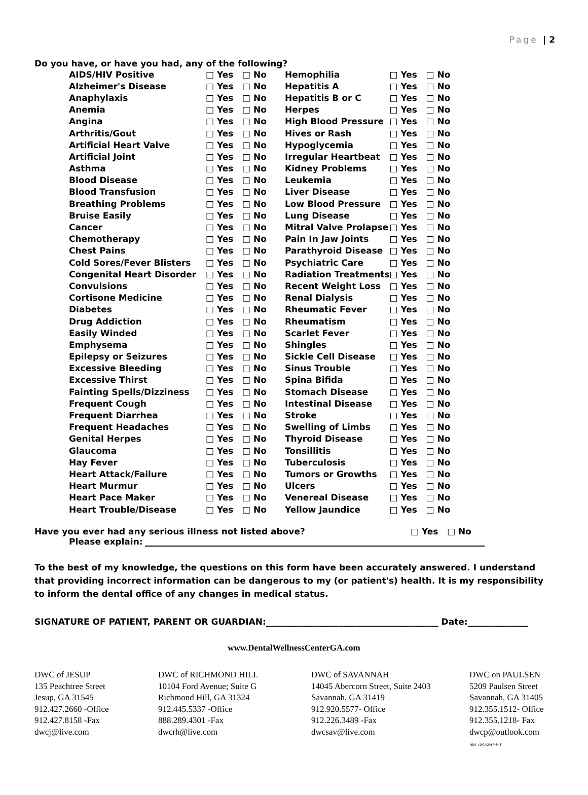Page | 2
Do you have, or have you had, any of the following?
| AIDS/HIV Positive | □ Yes | □ No | Hemophilia | □ Yes | □ No |
| Alzheimer's Disease | □ Yes | □ No | Hepatitis A | □ Yes | □ No |
| Anaphylaxis | □ Yes | □ No | Hepatitis B or C | □ Yes | □ No |
| Anemia | □ Yes | □ No | Herpes | □ Yes | □ No |
| Angina | □ Yes | □ No | High Blood Pressure | □ Yes | □ No |
| Arthritis/Gout | □ Yes | □ No | Hives or Rash | □ Yes | □ No |
| Artificial Heart Valve | □ Yes | □ No | Hypoglycemia | □ Yes | □ No |
| Artificial Joint | □ Yes | □ No | Irregular Heartbeat | □ Yes | □ No |
| Asthma | □ Yes | □ No | Kidney Problems | □ Yes | □ No |
| Blood Disease | □ Yes | □ No | Leukemia | □ Yes | □ No |
| Blood Transfusion | □ Yes | □ No | Liver Disease | □ Yes | □ No |
| Breathing Problems | □ Yes | □ No | Low Blood Pressure | □ Yes | □ No |
| Bruise Easily | □ Yes | □ No | Lung Disease | □ Yes | □ No |
| Cancer | □ Yes | □ No | Mitral Valve Prolapse | □ Yes | □ No |
| Chemotherapy | □ Yes | □ No | Pain In Jaw Joints | □ Yes | □ No |
| Chest Pains | □ Yes | □ No | Parathyroid Disease | □ Yes | □ No |
| Cold Sores/Fever Blisters | □ Yes | □ No | Psychiatric Care | □ Yes | □ No |
| Congenital Heart Disorder | □ Yes | □ No | Radiation Treatments | □ Yes | □ No |
| Convulsions | □ Yes | □ No | Recent Weight Loss | □ Yes | □ No |
| Cortisone Medicine | □ Yes | □ No | Renal Dialysis | □ Yes | □ No |
| Diabetes | □ Yes | □ No | Rheumatic Fever | □ Yes | □ No |
| Drug Addiction | □ Yes | □ No | Rheumatism | □ Yes | □ No |
| Easily Winded | □ Yes | □ No | Scarlet Fever | □ Yes | □ No |
| Emphysema | □ Yes | □ No | Shingles | □ Yes | □ No |
| Epilepsy or Seizures | □ Yes | □ No | Sickle Cell Disease | □ Yes | □ No |
| Excessive Bleeding | □ Yes | □ No | Sinus Trouble | □ Yes | □ No |
| Excessive Thirst | □ Yes | □ No | Spina Bifida | □ Yes | □ No |
| Fainting Spells/Dizziness | □ Yes | □ No | Stomach Disease | □ Yes | □ No |
| Frequent Cough | □ Yes | □ No | Intestinal Disease | □ Yes | □ No |
| Frequent Diarrhea | □ Yes | □ No | Stroke | □ Yes | □ No |
| Frequent Headaches | □ Yes | □ No | Swelling of Limbs | □ Yes | □ No |
| Genital Herpes | □ Yes | □ No | Thyroid Disease | □ Yes | □ No |
| Glaucoma | □ Yes | □ No | Tonsillitis | □ Yes | □ No |
| Hay Fever | □ Yes | □ No | Tuberculosis | □ Yes | □ No |
| Heart Attack/Failure | □ Yes | □ No | Tumors or Growths | □ Yes | □ No |
| Heart Murmur | □ Yes | □ No | Ulcers | □ Yes | □ No |
| Heart Pace Maker | □ Yes | □ No | Venereal Disease | □ Yes | □ No |
| Heart Trouble/Disease | □ Yes | □ No | Yellow Jaundice | □ Yes | □ No |
Have you ever had any serious illness not listed above? □ Yes □ No
Please explain:
To the best of my knowledge, the questions on this form have been accurately answered. I understand that providing incorrect information can be dangerous to my (or patient's) health. It is my responsibility to inform the dental office of any changes in medical status.
SIGNATURE OF PATIENT, PARENT OR GUARDIAN:________________________________________ Date:______________
www.DentalWellnessCenterGA.com
DWC of JESUP
135 Peachtree Street
Jesup, GA 31545
912.427.2660 -Office
912.427.8158 -Fax
dwcj@live.com
DWC of RICHMOND HILL
10104 Ford Avenue; Suite G
Richmond Hill, GA 31324
912.445.5337 -Office
888.289.4301 -Fax
dwcrh@live.com
DWC of SAVANNAH
14045 Abercorn Street, Suite 2403
Savannah, GA 31419
912.920.5577- Office
912.226.3489 -Fax
dwcsav@live.com
DWC on PAULSEN
5209 Paulsen Street
Savannah, GA 31405
912.355.1512- Office
912.355.1218- Fax
dwcp@outlook.com
*RH -10/01/2017*bnT